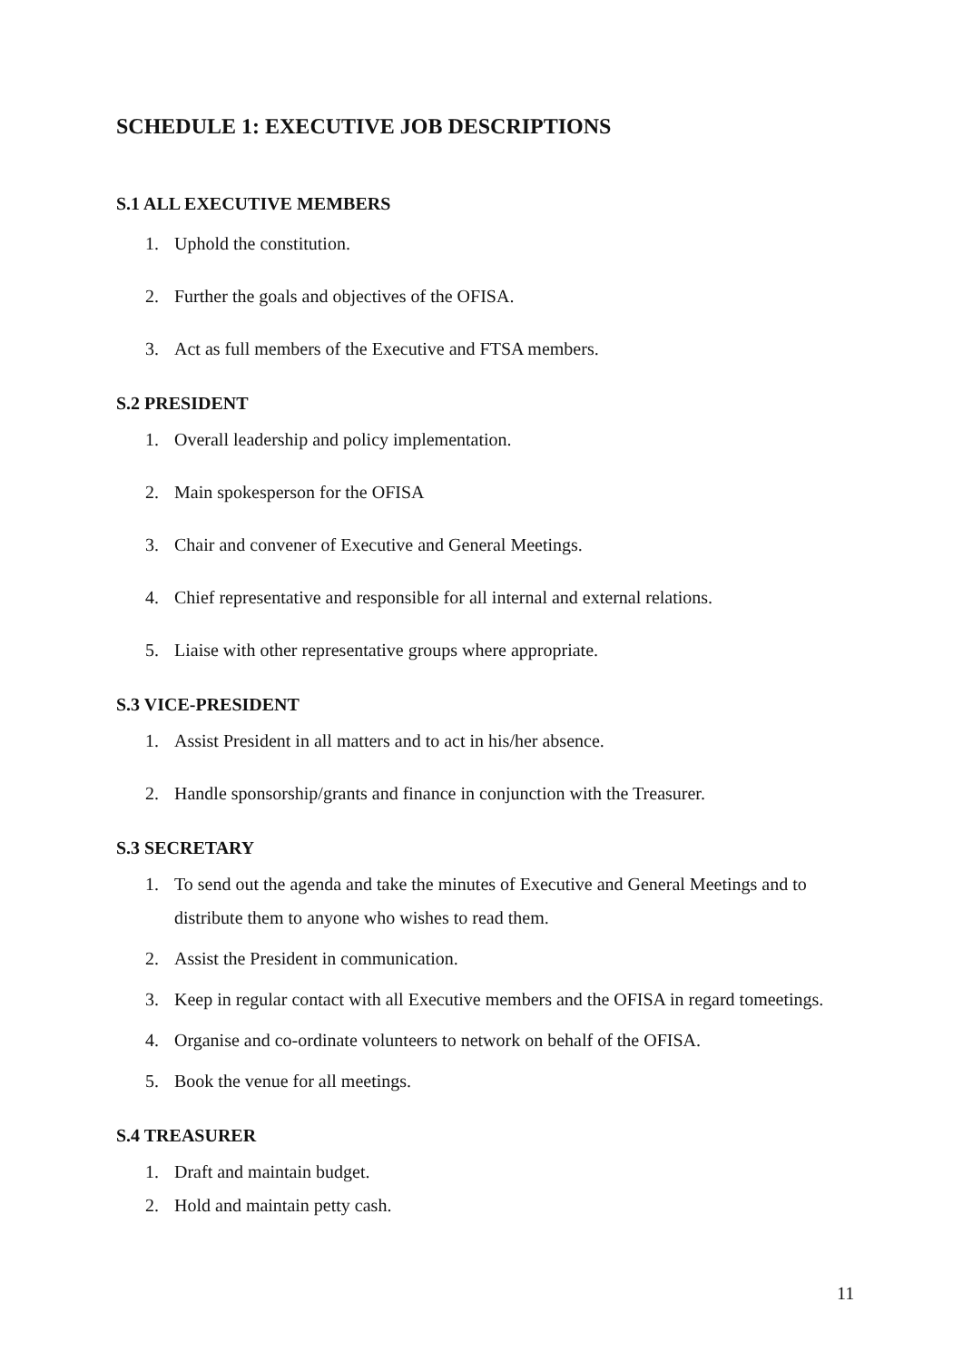SCHEDULE 1: EXECUTIVE JOB DESCRIPTIONS
S.1 ALL EXECUTIVE MEMBERS
1. Uphold the constitution.
2. Further the goals and objectives of the OFISA.
3. Act as full members of the Executive and FTSA members.
S.2 PRESIDENT
1. Overall leadership and policy implementation.
2. Main spokesperson for the OFISA
3. Chair and convener of Executive and General Meetings.
4. Chief representative and responsible for all internal and external relations.
5. Liaise with other representative groups where appropriate.
S.3 VICE-PRESIDENT
1. Assist President in all matters and to act in his/her absence.
2. Handle sponsorship/grants and finance in conjunction with the Treasurer.
S.3 SECRETARY
1. To send out the agenda and take the minutes of Executive and General Meetings and to distribute them to anyone who wishes to read them.
2. Assist the President in communication.
3. Keep in regular contact with all Executive members and the OFISA in regard tomeetings.
4. Organise and co-ordinate volunteers to network on behalf of the OFISA.
5. Book the venue for all meetings.
S.4 TREASURER
1. Draft and maintain budget.
2. Hold and maintain petty cash.
11